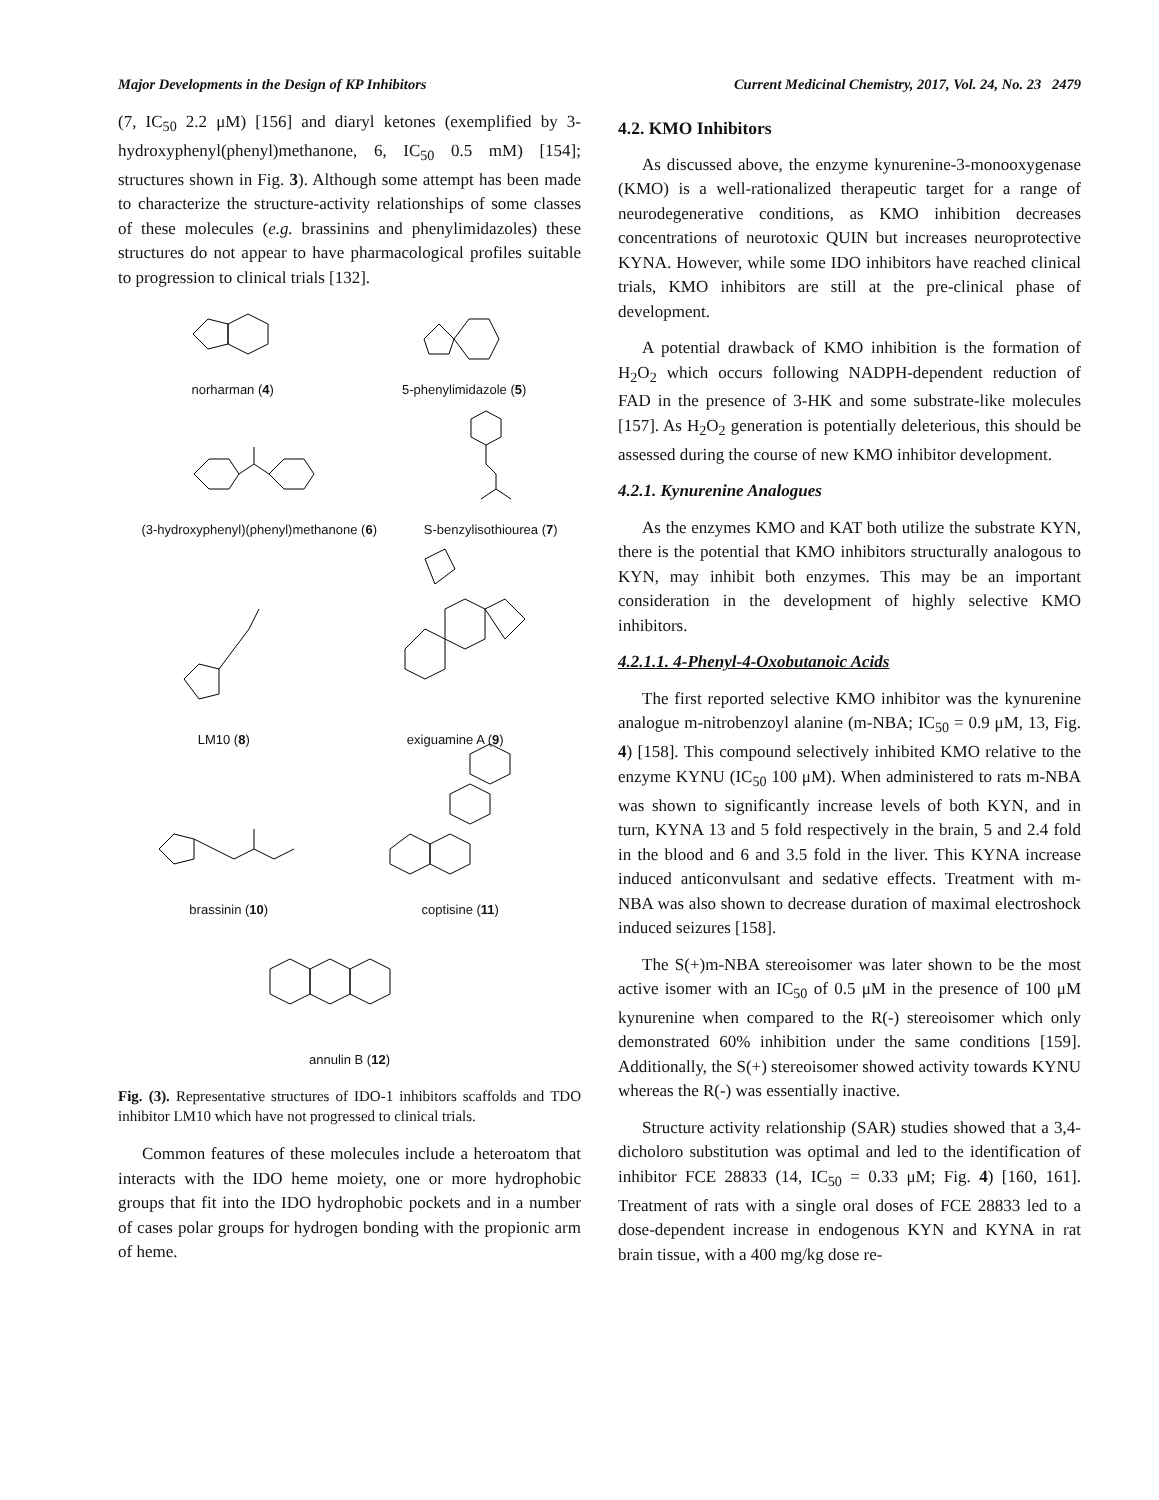Major Developments in the Design of KP Inhibitors Current Medicinal Chemistry, 2017, Vol. 24, No. 23 2479
(7, IC<sub>50</sub> 2.2 μM) [156] and diaryl ketones (exemplified by 3-hydroxyphenyl(phenyl)methanone, 6, IC<sub>50</sub> 0.5 mM) [154]; structures shown in Fig. 3). Although some attempt has been made to characterize the structure-activity relationships of some classes of these molecules (e.g. brassinins and phenylimidazoles) these structures do not appear to have pharmacological profiles suitable to progression to clinical trials [132].
norharman (4)
5-phenylimidazole (5)
(3-hydroxyphenyl)(phenyl)methanone (6)
S-benzylisothiourea (7)
LM10 (8)
exiguamine A (9)
brassinin (10)
coptisine (11)
annulin B (12)
Fig. (3). Representative structures of IDO-1 inhibitors scaffolds and TDO inhibitor LM10 which have not progressed to clinical trials.
Common features of these molecules include a heteroatom that interacts with the IDO heme moiety, one or more hydrophobic groups that fit into the IDO hydrophobic pockets and in a number of cases polar groups for hydrogen bonding with the propionic arm of heme.
4.2. KMO Inhibitors
As discussed above, the enzyme kynurenine-3-monooxygenase (KMO) is a well-rationalized therapeutic target for a range of neurodegenerative conditions, as KMO inhibition decreases concentrations of neurotoxic QUIN but increases neuroprotective KYNA. However, while some IDO inhibitors have reached clinical trials, KMO inhibitors are still at the pre-clinical phase of development.
A potential drawback of KMO inhibition is the formation of H<sub>2</sub>O<sub>2</sub> which occurs following NADPH-dependent reduction of FAD in the presence of 3-HK and some substrate-like molecules [157]. As H<sub>2</sub>O<sub>2</sub> generation is potentially deleterious, this should be assessed during the course of new KMO inhibitor development.
4.2.1. Kynurenine Analogues
As the enzymes KMO and KAT both utilize the substrate KYN, there is the potential that KMO inhibitors structurally analogous to KYN, may inhibit both enzymes. This may be an important consideration in the development of highly selective KMO inhibitors.
4.2.1.1. 4-Phenyl-4-Oxobutanoic Acids
The first reported selective KMO inhibitor was the kynurenine analogue m-nitrobenzoyl alanine (m-NBA; IC<sub>50</sub> = 0.9 μM, 13, Fig. 4) [158]. This compound selectively inhibited KMO relative to the enzyme KYNU (IC<sub>50</sub> 100 μM). When administered to rats m-NBA was shown to significantly increase levels of both KYN, and in turn, KYNA 13 and 5 fold respectively in the brain, 5 and 2.4 fold in the blood and 6 and 3.5 fold in the liver. This KYNA increase induced anticonvulsant and sedative effects. Treatment with m-NBA was also shown to decrease duration of maximal electroshock induced seizures [158].
The S(+)m-NBA stereoisomer was later shown to be the most active isomer with an IC<sub>50</sub> of 0.5 μM in the presence of 100 μM kynurenine when compared to the R(-) stereoisomer which only demonstrated 60% inhibition under the same conditions [159]. Additionally, the S(+) stereoisomer showed activity towards KYNU whereas the R(-) was essentially inactive.
Structure activity relationship (SAR) studies showed that a 3,4-dicholoro substitution was optimal and led to the identification of inhibitor FCE 28833 (14, IC<sub>50</sub> = 0.33 μM; Fig. 4) [160, 161]. Treatment of rats with a single oral doses of FCE 28833 led to a dose-dependent increase in endogenous KYN and KYNA in rat brain tissue, with a 400 mg/kg dose re-